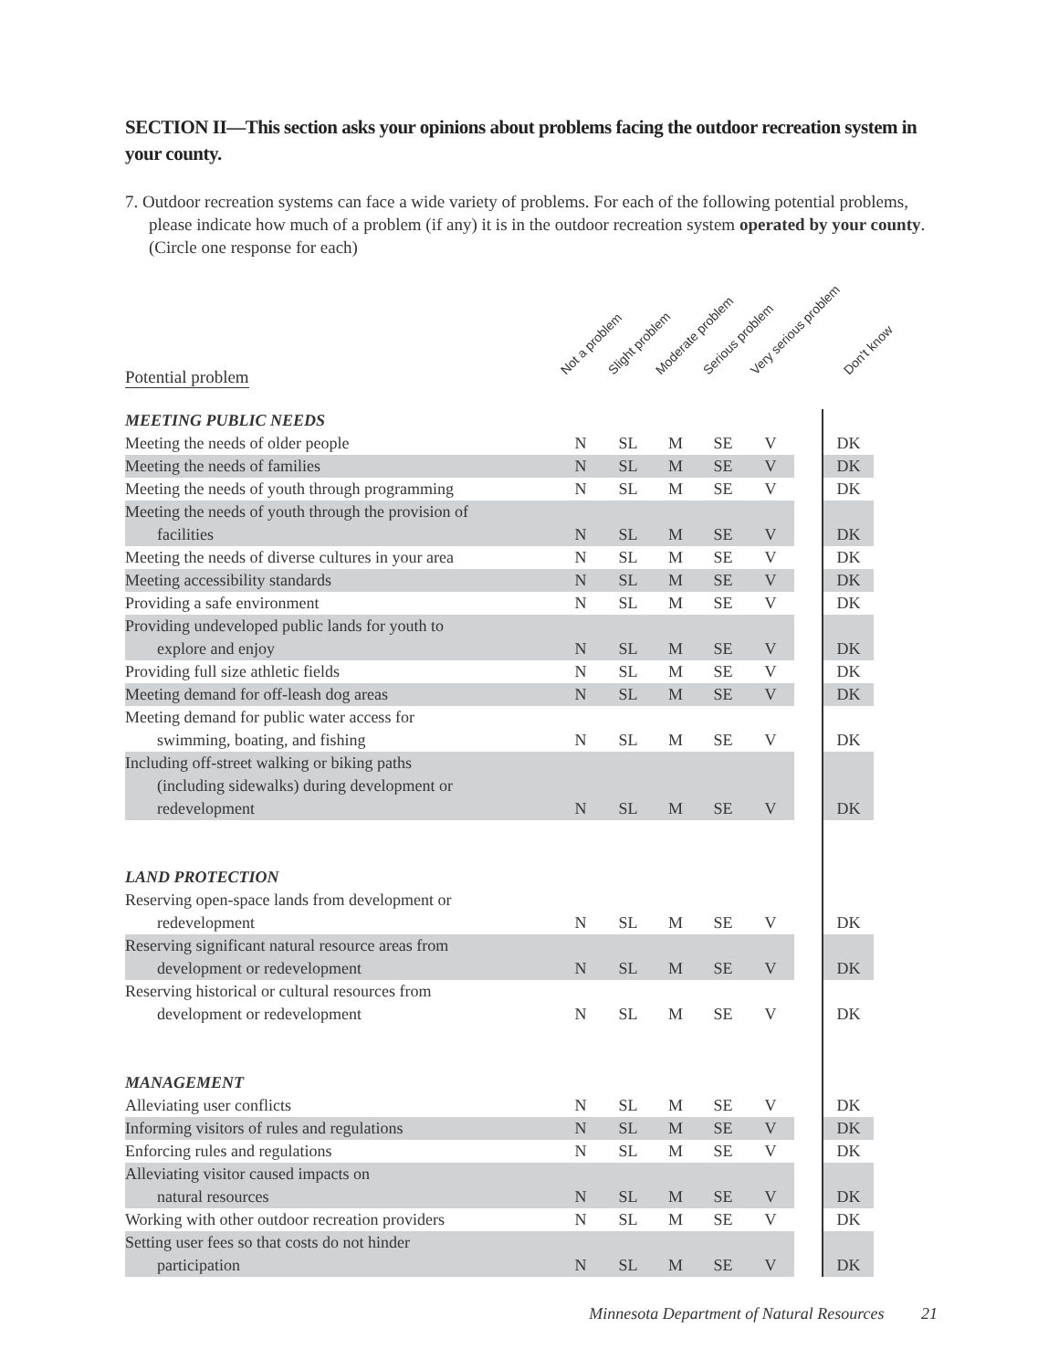SECTION II—This section asks your opinions about problems facing the outdoor recreation system in your county.
7. Outdoor recreation systems can face a wide variety of problems. For each of the following potential problems, please indicate how much of a problem (if any) it is in the outdoor recreation system operated by your county. (Circle one response for each)
Not a problem Slight problem Moderate problem Serious problem Very serious problem Don't know
Potential problem
| MEETING PUBLIC NEEDS | | | | | | | |
| Meeting the needs of older people | N | SL | M | SE | V | | DK |
| Meeting the needs of families | N | SL | M | SE | V | | DK |
| Meeting the needs of youth through programming | N | SL | M | SE | V | | DK |
| Meeting the needs of youth through the provision of facilities | N | SL | M | SE | V | | DK |
| Meeting the needs of diverse cultures in your area | N | SL | M | SE | V | | DK |
| Meeting accessibility standards | N | SL | M | SE | V | | DK |
| Providing a safe environment | N | SL | M | SE | V | | DK |
| Providing undeveloped public lands for youth to explore and enjoy | N | SL | M | SE | V | | DK |
| Providing full size athletic fields | N | SL | M | SE | V | | DK |
| Meeting demand for off-leash dog areas | N | SL | M | SE | V | | DK |
| Meeting demand for public water access for swimming, boating, and fishing | N | SL | M | SE | V | | DK |
| Including off-street walking or biking paths (including sidewalks) during development or redevelopment | N | SL | M | SE | V | | DK |
| LAND PROTECTION | | | | | | | |
| Reserving open-space lands from development or redevelopment | N | SL | M | SE | V | | DK |
| Reserving significant natural resource areas from development or redevelopment | N | SL | M | SE | V | | DK |
| Reserving historical or cultural resources from development or redevelopment | N | SL | M | SE | V | | DK |
| MANAGEMENT | | | | | | | |
| Alleviating user conflicts | N | SL | M | SE | V | | DK |
| Informing visitors of rules and regulations | N | SL | M | SE | V | | DK |
| Enforcing rules and regulations | N | SL | M | SE | V | | DK |
| Alleviating visitor caused impacts on natural resources | N | SL | M | SE | V | | DK |
| Working with other outdoor recreation providers | N | SL | M | SE | V | | DK |
| Setting user fees so that costs do not hinder participation | N | SL | M | SE | V | | DK |
Minnesota Department of Natural Resources 21